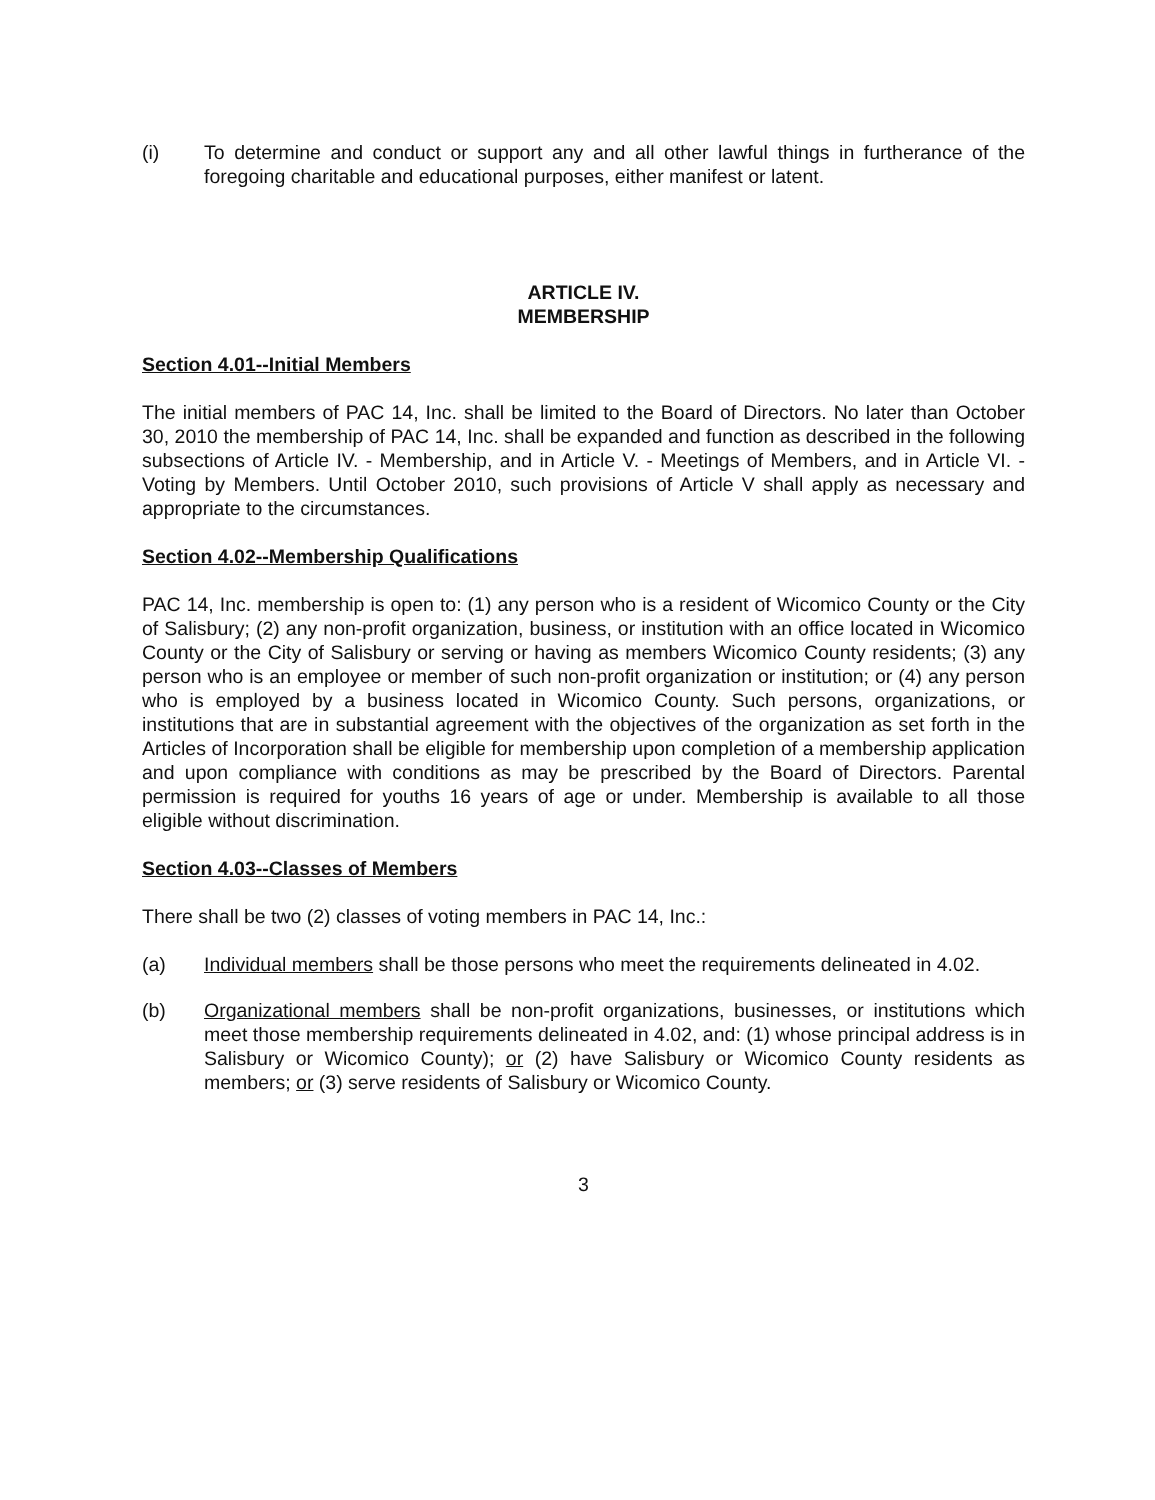(i) To determine and conduct or support any and all other lawful things in furtherance of the foregoing charitable and educational purposes, either manifest or latent.
ARTICLE IV.
MEMBERSHIP
Section 4.01--Initial Members
The initial members of PAC 14, Inc. shall be limited to the Board of Directors. No later than October 30, 2010 the membership of PAC 14, Inc. shall be expanded and function as described in the following subsections of Article IV. - Membership, and in Article V. - Meetings of Members, and in Article VI. - Voting by Members. Until October 2010, such provisions of Article V shall apply as necessary and appropriate to the circumstances.
Section 4.02--Membership Qualifications
PAC 14, Inc. membership is open to: (1) any person who is a resident of Wicomico County or the City of Salisbury; (2) any non-profit organization, business, or institution with an office located in Wicomico County or the City of Salisbury or serving or having as members Wicomico County residents; (3) any person who is an employee or member of such non-profit organization or institution; or (4) any person who is employed by a business located in Wicomico County. Such persons, organizations, or institutions that are in substantial agreement with the objectives of the organization as set forth in the Articles of Incorporation shall be eligible for membership upon completion of a membership application and upon compliance with conditions as may be prescribed by the Board of Directors. Parental permission is required for youths 16 years of age or under. Membership is available to all those eligible without discrimination.
Section 4.03--Classes of Members
There shall be two (2) classes of voting members in PAC 14, Inc.:
(a) Individual members shall be those persons who meet the requirements delineated in 4.02.
(b) Organizational members shall be non-profit organizations, businesses, or institutions which meet those membership requirements delineated in 4.02, and: (1) whose principal address is in Salisbury or Wicomico County); or (2) have Salisbury or Wicomico County residents as members; or (3) serve residents of Salisbury or Wicomico County.
3